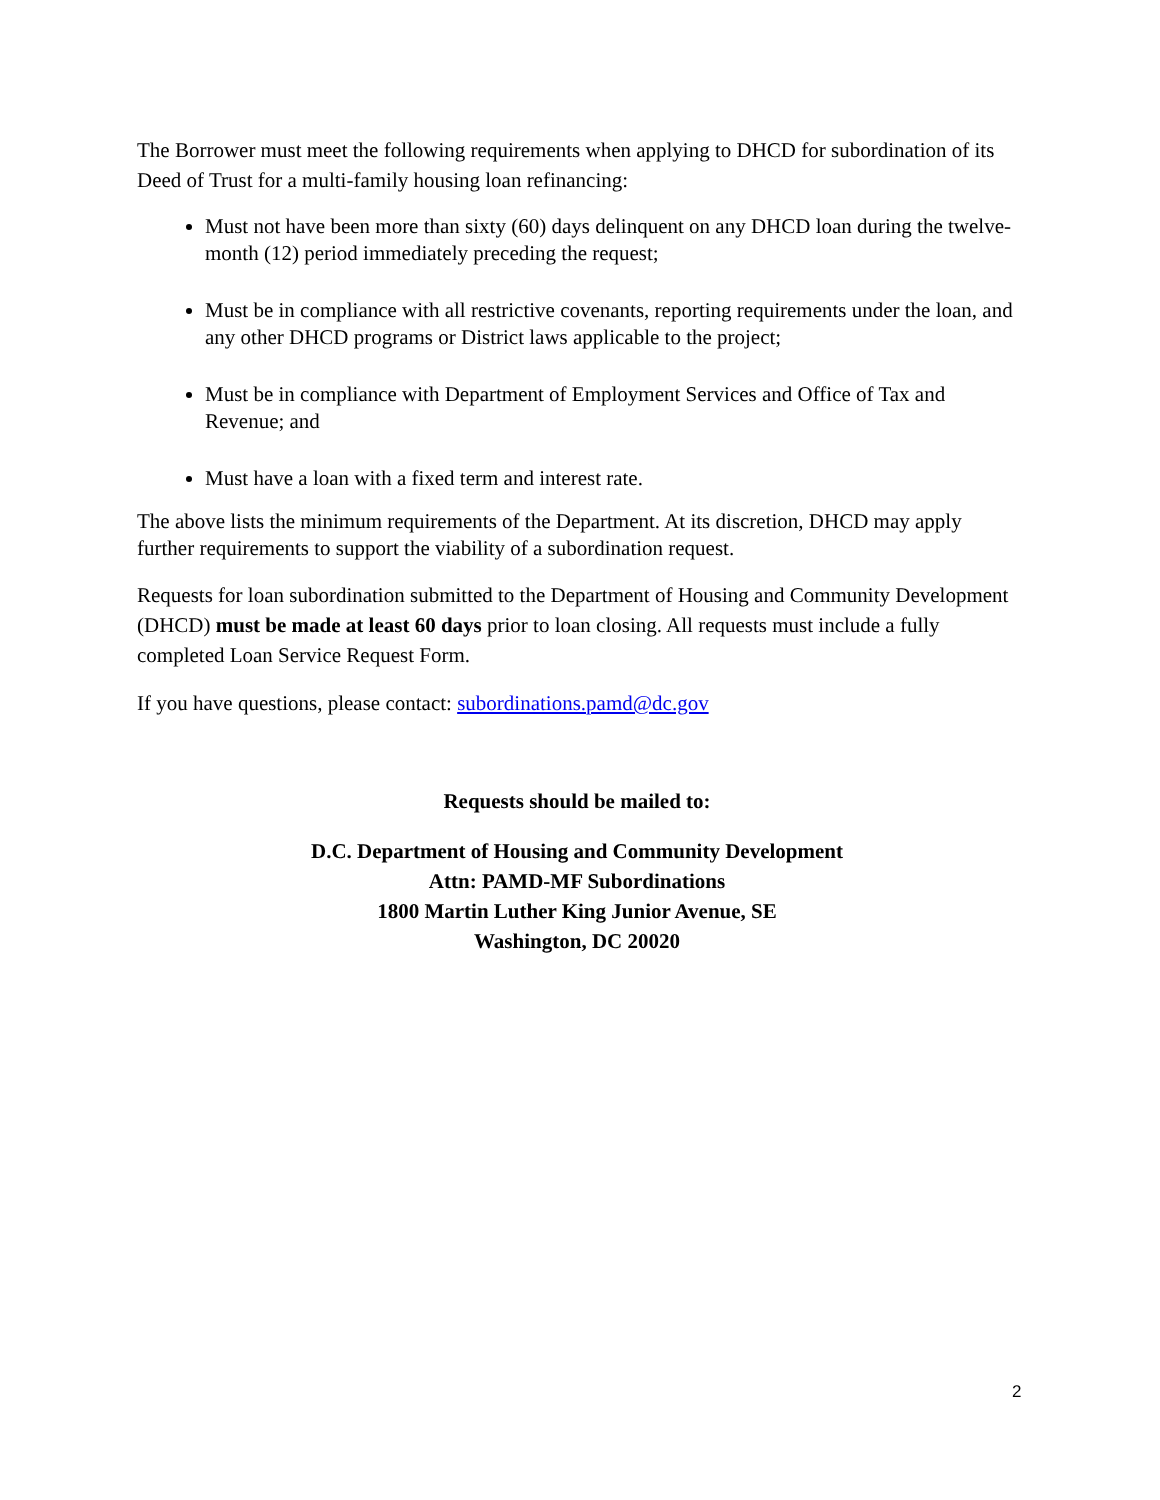The Borrower must meet the following requirements when applying to DHCD for subordination of its Deed of Trust for a multi-family housing loan refinancing:
Must not have been more than sixty (60) days delinquent on any DHCD loan during the twelve-month (12) period immediately preceding the request;
Must be in compliance with all restrictive covenants, reporting requirements under the loan, and any other DHCD programs or District laws applicable to the project;
Must be in compliance with Department of Employment Services and Office of Tax and Revenue; and
Must have a loan with a fixed term and interest rate.
The above lists the minimum requirements of the Department. At its discretion, DHCD may apply further requirements to support the viability of a subordination request.
Requests for loan subordination submitted to the Department of Housing and Community Development (DHCD) must be made at least 60 days prior to loan closing. All requests must include a fully completed Loan Service Request Form.
If you have questions, please contact: subordinations.pamd@dc.gov
Requests should be mailed to:
D.C. Department of Housing and Community Development
Attn: PAMD-MF Subordinations
1800 Martin Luther King Junior Avenue, SE
Washington, DC 20020
2